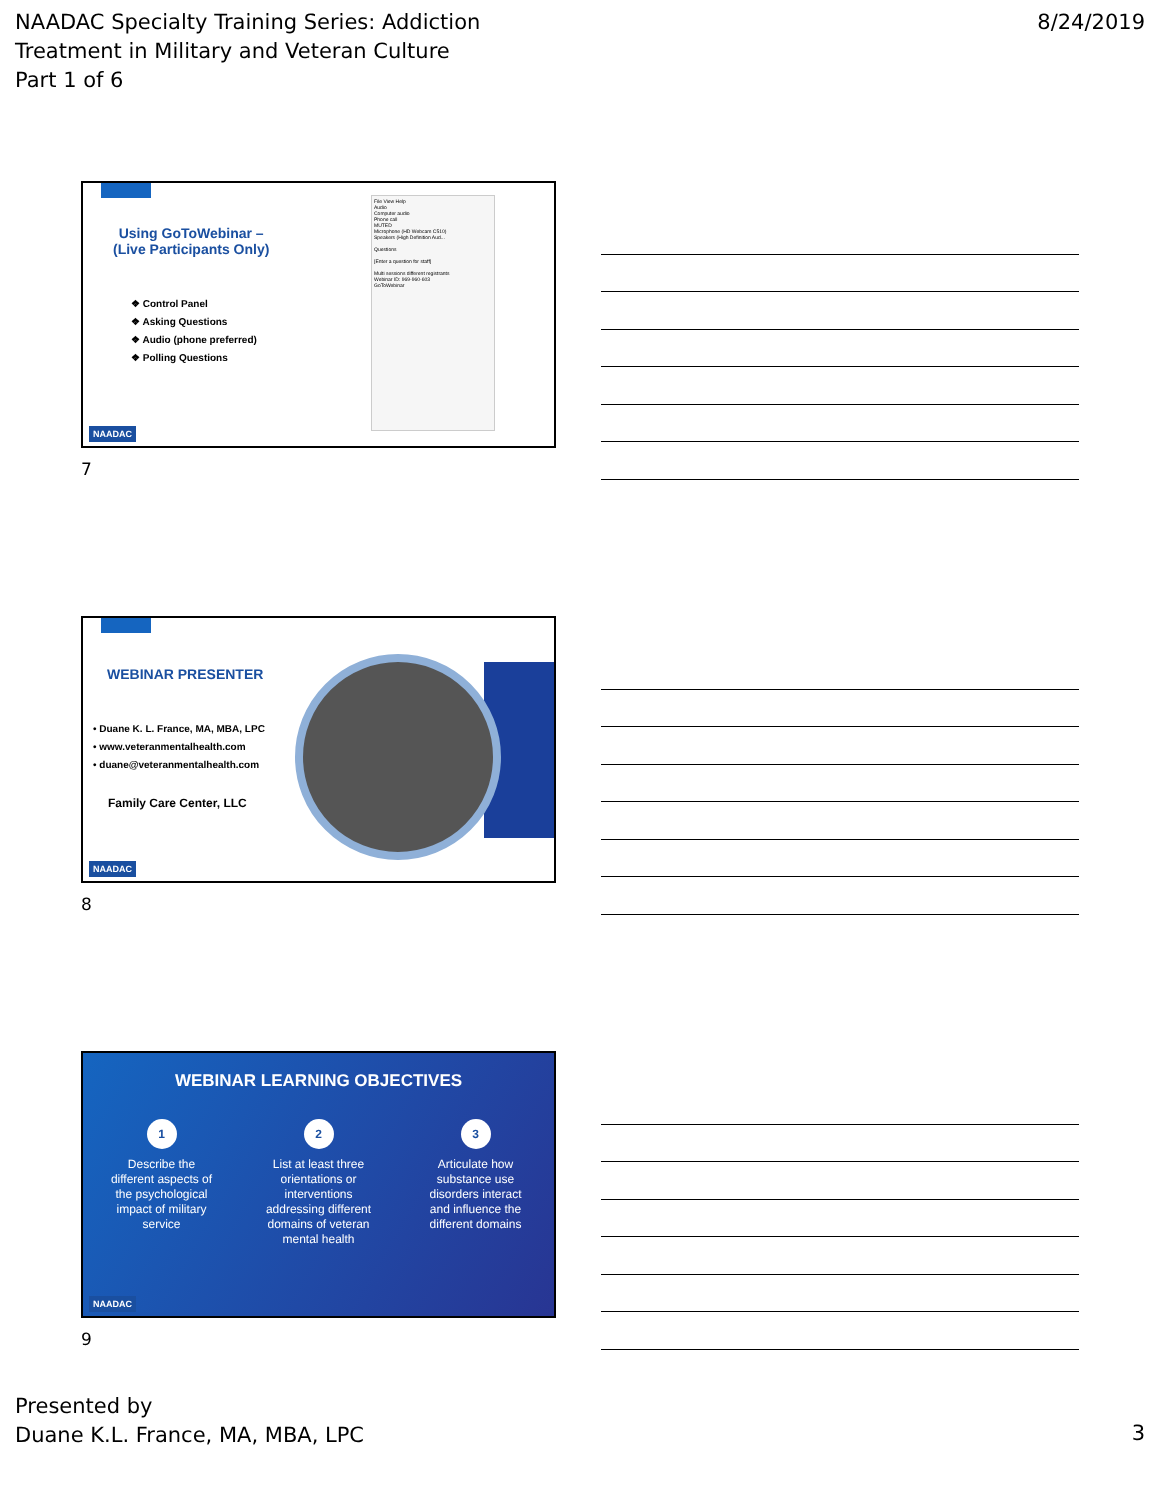NAADAC Specialty Training Series: Addiction
Treatment in Military and Veteran Culture
Part 1 of 6
8/24/2019
Using GoToWebinar –
(Live Participants Only)
❖ Control Panel
❖ Asking Questions
❖ Audio (phone preferred)
❖ Polling Questions
File View Help
Audio
Computer audio
Phone call
MUTED
Microphone (HD Webcam C510)
Speakers (High Definition Aud...
Questions
[Enter a question for staff]
Multi sessions different registrants
Webinar ID: 969-960-603
GoToWebinar
NAADAC
7
WEBINAR PRESENTER
• Duane K. L. France, MA, MBA, LPC
• www.veteranmentalhealth.com
• duane@veteranmentalhealth.com
Family Care Center, LLC
NAADAC
8
WEBINAR LEARNING OBJECTIVES
1
Describe the different aspects of the psychological impact of military service
2
List at least three orientations or interventions addressing different domains of veteran mental health
3
Articulate how substance use disorders interact and influence the different domains
NAADAC
9
Presented by
Duane K.L. France, MA, MBA, LPC
3